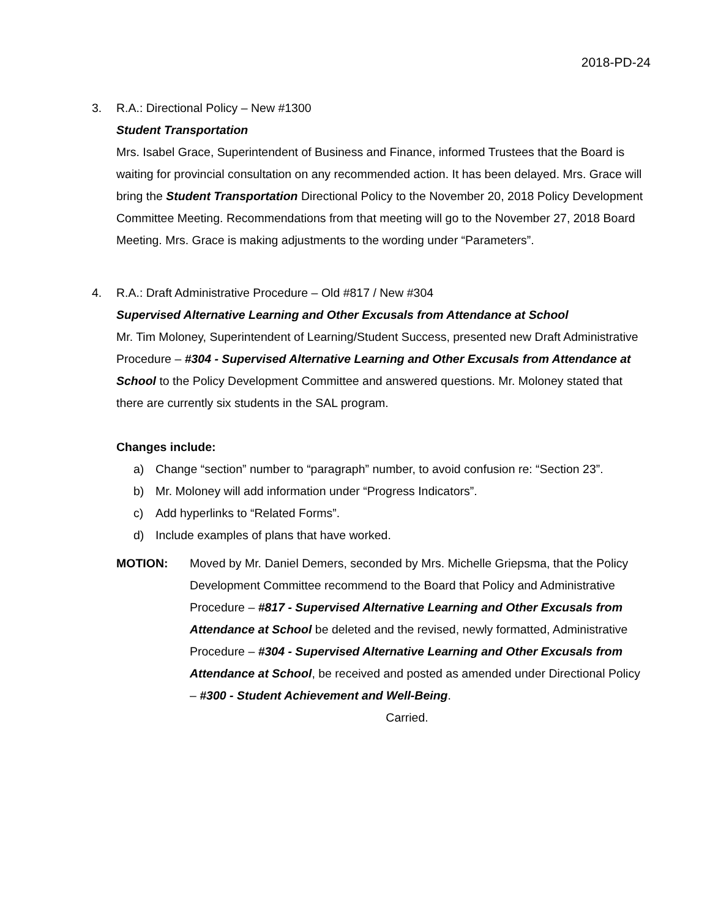2018-PD-24
3. R.A.: Directional Policy – New #1300
Student Transportation
Mrs. Isabel Grace, Superintendent of Business and Finance, informed Trustees that the Board is waiting for provincial consultation on any recommended action. It has been delayed. Mrs. Grace will bring the Student Transportation Directional Policy to the November 20, 2018 Policy Development Committee Meeting. Recommendations from that meeting will go to the November 27, 2018 Board Meeting. Mrs. Grace is making adjustments to the wording under “Parameters”.
4. R.A.: Draft Administrative Procedure – Old #817 / New #304
Supervised Alternative Learning and Other Excusals from Attendance at School
Mr. Tim Moloney, Superintendent of Learning/Student Success, presented new Draft Administrative Procedure – #304 - Supervised Alternative Learning and Other Excusals from Attendance at School to the Policy Development Committee and answered questions. Mr. Moloney stated that there are currently six students in the SAL program.
Changes include:
a) Change “section” number to “paragraph” number, to avoid confusion re: “Section 23”.
b) Mr. Moloney will add information under “Progress Indicators”.
c) Add hyperlinks to “Related Forms”.
d) Include examples of plans that have worked.
MOTION: Moved by Mr. Daniel Demers, seconded by Mrs. Michelle Griepsma, that the Policy Development Committee recommend to the Board that Policy and Administrative Procedure – #817 - Supervised Alternative Learning and Other Excusals from Attendance at School be deleted and the revised, newly formatted, Administrative Procedure – #304 - Supervised Alternative Learning and Other Excusals from Attendance at School, be received and posted as amended under Directional Policy – #300 - Student Achievement and Well-Being.
Carried.